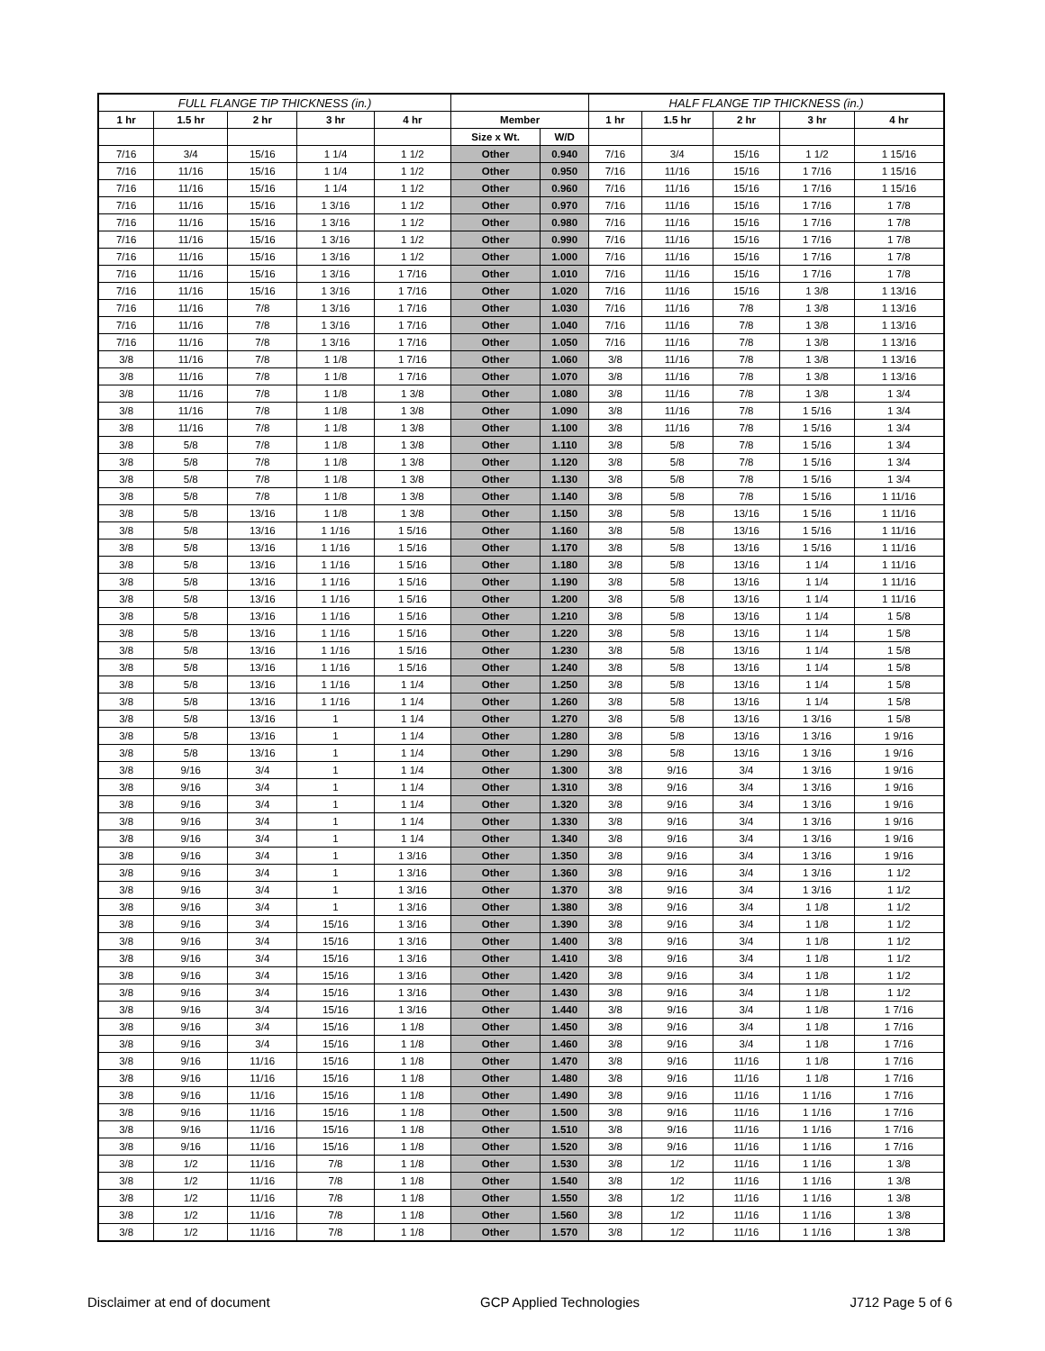| FULL FLANGE TIP THICKNESS (in.) | | | | | | | HALF FLANGE TIP THICKNESS (in.) | | | | |
| --- | --- | --- | --- | --- | --- | --- | --- | --- | --- | --- | --- |
| 1 hr | 1.5 hr | 2 hr | 3 hr | 4 hr | Member | | 1 hr | 1.5 hr | 2 hr | 3 hr | 4 hr |
| | | | | | Size x Wt. | W/D | | | | | |
| 7/16 | 3/4 | 15/16 | 1 1/4 | 1 1/2 | Other | 0.940 | 7/16 | 3/4 | 15/16 | 1 1/2 | 1 15/16 |
| 7/16 | 11/16 | 15/16 | 1 1/4 | 1 1/2 | Other | 0.950 | 7/16 | 11/16 | 15/16 | 1 7/16 | 1 15/16 |
| 7/16 | 11/16 | 15/16 | 1 1/4 | 1 1/2 | Other | 0.960 | 7/16 | 11/16 | 15/16 | 1 7/16 | 1 15/16 |
| 7/16 | 11/16 | 15/16 | 1 3/16 | 1 1/2 | Other | 0.970 | 7/16 | 11/16 | 15/16 | 1 7/16 | 1 7/8 |
| 7/16 | 11/16 | 15/16 | 1 3/16 | 1 1/2 | Other | 0.980 | 7/16 | 11/16 | 15/16 | 1 7/16 | 1 7/8 |
| 7/16 | 11/16 | 15/16 | 1 3/16 | 1 1/2 | Other | 0.990 | 7/16 | 11/16 | 15/16 | 1 7/16 | 1 7/8 |
| 7/16 | 11/16 | 15/16 | 1 3/16 | 1 1/2 | Other | 1.000 | 7/16 | 11/16 | 15/16 | 1 7/16 | 1 7/8 |
| 7/16 | 11/16 | 15/16 | 1 3/16 | 1 7/16 | Other | 1.010 | 7/16 | 11/16 | 15/16 | 1 7/16 | 1 7/8 |
| 7/16 | 11/16 | 15/16 | 1 3/16 | 1 7/16 | Other | 1.020 | 7/16 | 11/16 | 15/16 | 1 3/8 | 1 13/16 |
| 7/16 | 11/16 | 7/8 | 1 3/16 | 1 7/16 | Other | 1.030 | 7/16 | 11/16 | 7/8 | 1 3/8 | 1 13/16 |
| 7/16 | 11/16 | 7/8 | 1 3/16 | 1 7/16 | Other | 1.040 | 7/16 | 11/16 | 7/8 | 1 3/8 | 1 13/16 |
| 7/16 | 11/16 | 7/8 | 1 3/16 | 1 7/16 | Other | 1.050 | 7/16 | 11/16 | 7/8 | 1 3/8 | 1 13/16 |
| 3/8 | 11/16 | 7/8 | 1 1/8 | 1 7/16 | Other | 1.060 | 3/8 | 11/16 | 7/8 | 1 3/8 | 1 13/16 |
| 3/8 | 11/16 | 7/8 | 1 1/8 | 1 7/16 | Other | 1.070 | 3/8 | 11/16 | 7/8 | 1 3/8 | 1 13/16 |
| 3/8 | 11/16 | 7/8 | 1 1/8 | 1 3/8 | Other | 1.080 | 3/8 | 11/16 | 7/8 | 1 3/8 | 1 3/4 |
| 3/8 | 11/16 | 7/8 | 1 1/8 | 1 3/8 | Other | 1.090 | 3/8 | 11/16 | 7/8 | 1 5/16 | 1 3/4 |
| 3/8 | 11/16 | 7/8 | 1 1/8 | 1 3/8 | Other | 1.100 | 3/8 | 11/16 | 7/8 | 1 5/16 | 1 3/4 |
| 3/8 | 5/8 | 7/8 | 1 1/8 | 1 3/8 | Other | 1.110 | 3/8 | 5/8 | 7/8 | 1 5/16 | 1 3/4 |
| 3/8 | 5/8 | 7/8 | 1 1/8 | 1 3/8 | Other | 1.120 | 3/8 | 5/8 | 7/8 | 1 5/16 | 1 3/4 |
| 3/8 | 5/8 | 7/8 | 1 1/8 | 1 3/8 | Other | 1.130 | 3/8 | 5/8 | 7/8 | 1 5/16 | 1 3/4 |
| 3/8 | 5/8 | 7/8 | 1 1/8 | 1 3/8 | Other | 1.140 | 3/8 | 5/8 | 7/8 | 1 5/16 | 1 11/16 |
| 3/8 | 5/8 | 13/16 | 1 1/8 | 1 3/8 | Other | 1.150 | 3/8 | 5/8 | 13/16 | 1 5/16 | 1 11/16 |
| 3/8 | 5/8 | 13/16 | 1 1/16 | 1 5/16 | Other | 1.160 | 3/8 | 5/8 | 13/16 | 1 5/16 | 1 11/16 |
| 3/8 | 5/8 | 13/16 | 1 1/16 | 1 5/16 | Other | 1.170 | 3/8 | 5/8 | 13/16 | 1 5/16 | 1 11/16 |
| 3/8 | 5/8 | 13/16 | 1 1/16 | 1 5/16 | Other | 1.180 | 3/8 | 5/8 | 13/16 | 1 1/4 | 1 11/16 |
| 3/8 | 5/8 | 13/16 | 1 1/16 | 1 5/16 | Other | 1.190 | 3/8 | 5/8 | 13/16 | 1 1/4 | 1 11/16 |
| 3/8 | 5/8 | 13/16 | 1 1/16 | 1 5/16 | Other | 1.200 | 3/8 | 5/8 | 13/16 | 1 1/4 | 1 11/16 |
| 3/8 | 5/8 | 13/16 | 1 1/16 | 1 5/16 | Other | 1.210 | 3/8 | 5/8 | 13/16 | 1 1/4 | 1 5/8 |
| 3/8 | 5/8 | 13/16 | 1 1/16 | 1 5/16 | Other | 1.220 | 3/8 | 5/8 | 13/16 | 1 1/4 | 1 5/8 |
| 3/8 | 5/8 | 13/16 | 1 1/16 | 1 5/16 | Other | 1.230 | 3/8 | 5/8 | 13/16 | 1 1/4 | 1 5/8 |
| 3/8 | 5/8 | 13/16 | 1 1/16 | 1 5/16 | Other | 1.240 | 3/8 | 5/8 | 13/16 | 1 1/4 | 1 5/8 |
| 3/8 | 5/8 | 13/16 | 1 1/16 | 1 1/4 | Other | 1.250 | 3/8 | 5/8 | 13/16 | 1 1/4 | 1 5/8 |
| 3/8 | 5/8 | 13/16 | 1 1/16 | 1 1/4 | Other | 1.260 | 3/8 | 5/8 | 13/16 | 1 1/4 | 1 5/8 |
| 3/8 | 5/8 | 13/16 | 1 | 1 1/4 | Other | 1.270 | 3/8 | 5/8 | 13/16 | 1 3/16 | 1 5/8 |
| 3/8 | 5/8 | 13/16 | 1 | 1 1/4 | Other | 1.280 | 3/8 | 5/8 | 13/16 | 1 3/16 | 1 9/16 |
| 3/8 | 5/8 | 13/16 | 1 | 1 1/4 | Other | 1.290 | 3/8 | 5/8 | 13/16 | 1 3/16 | 1 9/16 |
| 3/8 | 9/16 | 3/4 | 1 | 1 1/4 | Other | 1.300 | 3/8 | 9/16 | 3/4 | 1 3/16 | 1 9/16 |
| 3/8 | 9/16 | 3/4 | 1 | 1 1/4 | Other | 1.310 | 3/8 | 9/16 | 3/4 | 1 3/16 | 1 9/16 |
| 3/8 | 9/16 | 3/4 | 1 | 1 1/4 | Other | 1.320 | 3/8 | 9/16 | 3/4 | 1 3/16 | 1 9/16 |
| 3/8 | 9/16 | 3/4 | 1 | 1 1/4 | Other | 1.330 | 3/8 | 9/16 | 3/4 | 1 3/16 | 1 9/16 |
| 3/8 | 9/16 | 3/4 | 1 | 1 1/4 | Other | 1.340 | 3/8 | 9/16 | 3/4 | 1 3/16 | 1 9/16 |
| 3/8 | 9/16 | 3/4 | 1 | 1 3/16 | Other | 1.350 | 3/8 | 9/16 | 3/4 | 1 3/16 | 1 9/16 |
| 3/8 | 9/16 | 3/4 | 1 | 1 3/16 | Other | 1.360 | 3/8 | 9/16 | 3/4 | 1 3/16 | 1 1/2 |
| 3/8 | 9/16 | 3/4 | 1 | 1 3/16 | Other | 1.370 | 3/8 | 9/16 | 3/4 | 1 3/16 | 1 1/2 |
| 3/8 | 9/16 | 3/4 | 1 | 1 3/16 | Other | 1.380 | 3/8 | 9/16 | 3/4 | 1 1/8 | 1 1/2 |
| 3/8 | 9/16 | 3/4 | 15/16 | 1 3/16 | Other | 1.390 | 3/8 | 9/16 | 3/4 | 1 1/8 | 1 1/2 |
| 3/8 | 9/16 | 3/4 | 15/16 | 1 3/16 | Other | 1.400 | 3/8 | 9/16 | 3/4 | 1 1/8 | 1 1/2 |
| 3/8 | 9/16 | 3/4 | 15/16 | 1 3/16 | Other | 1.410 | 3/8 | 9/16 | 3/4 | 1 1/8 | 1 1/2 |
| 3/8 | 9/16 | 3/4 | 15/16 | 1 3/16 | Other | 1.420 | 3/8 | 9/16 | 3/4 | 1 1/8 | 1 1/2 |
| 3/8 | 9/16 | 3/4 | 15/16 | 1 3/16 | Other | 1.430 | 3/8 | 9/16 | 3/4 | 1 1/8 | 1 1/2 |
| 3/8 | 9/16 | 3/4 | 15/16 | 1 3/16 | Other | 1.440 | 3/8 | 9/16 | 3/4 | 1 1/8 | 1 7/16 |
| 3/8 | 9/16 | 3/4 | 15/16 | 1 1/8 | Other | 1.450 | 3/8 | 9/16 | 3/4 | 1 1/8 | 1 7/16 |
| 3/8 | 9/16 | 3/4 | 15/16 | 1 1/8 | Other | 1.460 | 3/8 | 9/16 | 3/4 | 1 1/8 | 1 7/16 |
| 3/8 | 9/16 | 11/16 | 15/16 | 1 1/8 | Other | 1.470 | 3/8 | 9/16 | 11/16 | 1 1/8 | 1 7/16 |
| 3/8 | 9/16 | 11/16 | 15/16 | 1 1/8 | Other | 1.480 | 3/8 | 9/16 | 11/16 | 1 1/8 | 1 7/16 |
| 3/8 | 9/16 | 11/16 | 15/16 | 1 1/8 | Other | 1.490 | 3/8 | 9/16 | 11/16 | 1 1/16 | 1 7/16 |
| 3/8 | 9/16 | 11/16 | 15/16 | 1 1/8 | Other | 1.500 | 3/8 | 9/16 | 11/16 | 1 1/16 | 1 7/16 |
| 3/8 | 9/16 | 11/16 | 15/16 | 1 1/8 | Other | 1.510 | 3/8 | 9/16 | 11/16 | 1 1/16 | 1 7/16 |
| 3/8 | 9/16 | 11/16 | 15/16 | 1 1/8 | Other | 1.520 | 3/8 | 9/16 | 11/16 | 1 1/16 | 1 7/16 |
| 3/8 | 1/2 | 11/16 | 7/8 | 1 1/8 | Other | 1.530 | 3/8 | 1/2 | 11/16 | 1 1/16 | 1 3/8 |
| 3/8 | 1/2 | 11/16 | 7/8 | 1 1/8 | Other | 1.540 | 3/8 | 1/2 | 11/16 | 1 1/16 | 1 3/8 |
| 3/8 | 1/2 | 11/16 | 7/8 | 1 1/8 | Other | 1.550 | 3/8 | 1/2 | 11/16 | 1 1/16 | 1 3/8 |
| 3/8 | 1/2 | 11/16 | 7/8 | 1 1/8 | Other | 1.560 | 3/8 | 1/2 | 11/16 | 1 1/16 | 1 3/8 |
| 3/8 | 1/2 | 11/16 | 7/8 | 1 1/8 | Other | 1.570 | 3/8 | 1/2 | 11/16 | 1 1/16 | 1 3/8 |
Disclaimer at end of document GCP Applied Technologies J712 Page 5 of 6